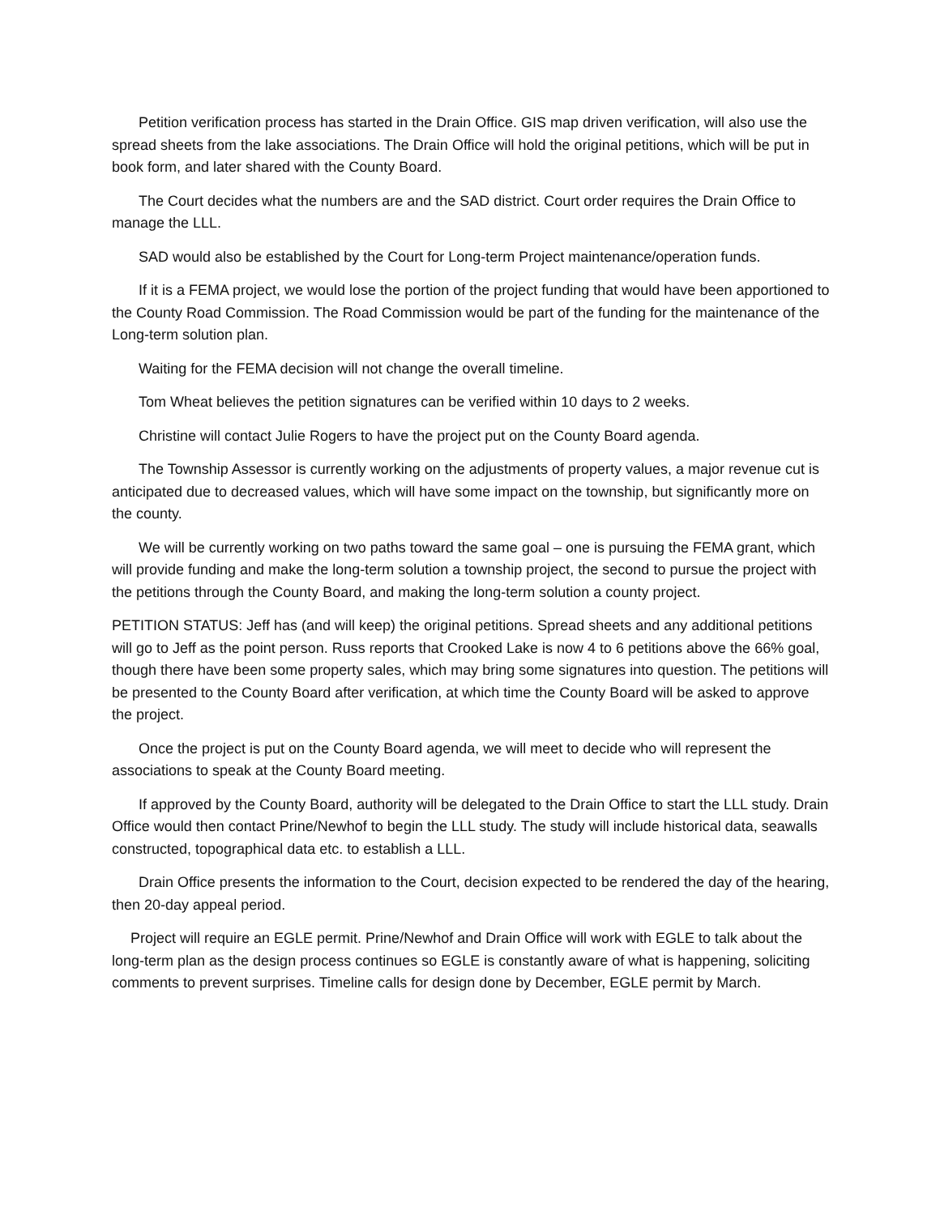Petition verification process has started in the Drain Office. GIS map driven verification, will also use the spread sheets from the lake associations. The Drain Office will hold the original petitions, which will be put in book form, and later shared with the County Board.
The Court decides what the numbers are and the SAD district. Court order requires the Drain Office to manage the LLL.
SAD would also be established by the Court for Long-term Project maintenance/operation funds.
If it is a FEMA project, we would lose the portion of the project funding that would have been apportioned to the County Road Commission. The Road Commission would be part of the funding for the maintenance of the Long-term solution plan.
Waiting for the FEMA decision will not change the overall timeline.
Tom Wheat believes the petition signatures can be verified within 10 days to 2 weeks.
Christine will contact Julie Rogers to have the project put on the County Board agenda.
The Township Assessor is currently working on the adjustments of property values, a major revenue cut is anticipated due to decreased values, which will have some impact on the township, but significantly more on the county.
We will be currently working on two paths toward the same goal – one is pursuing the FEMA grant, which will provide funding and make the long-term solution a township project, the second to pursue the project with the petitions through the County Board, and making the long-term solution a county project.
PETITION STATUS: Jeff has (and will keep) the original petitions. Spread sheets and any additional petitions will go to Jeff as the point person. Russ reports that Crooked Lake is now 4 to 6 petitions above the 66% goal, though there have been some property sales, which may bring some signatures into question. The petitions will be presented to the County Board after verification, at which time the County Board will be asked to approve the project.
Once the project is put on the County Board agenda, we will meet to decide who will represent the associations to speak at the County Board meeting.
If approved by the County Board, authority will be delegated to the Drain Office to start the LLL study. Drain Office would then contact Prine/Newhof to begin the LLL study. The study will include historical data, seawalls constructed, topographical data etc. to establish a LLL.
Drain Office presents the information to the Court, decision expected to be rendered the day of the hearing, then 20-day appeal period.
Project will require an EGLE permit. Prine/Newhof and Drain Office will work with EGLE to talk about the long-term plan as the design process continues so EGLE is constantly aware of what is happening, soliciting comments to prevent surprises. Timeline calls for design done by December, EGLE permit by March.